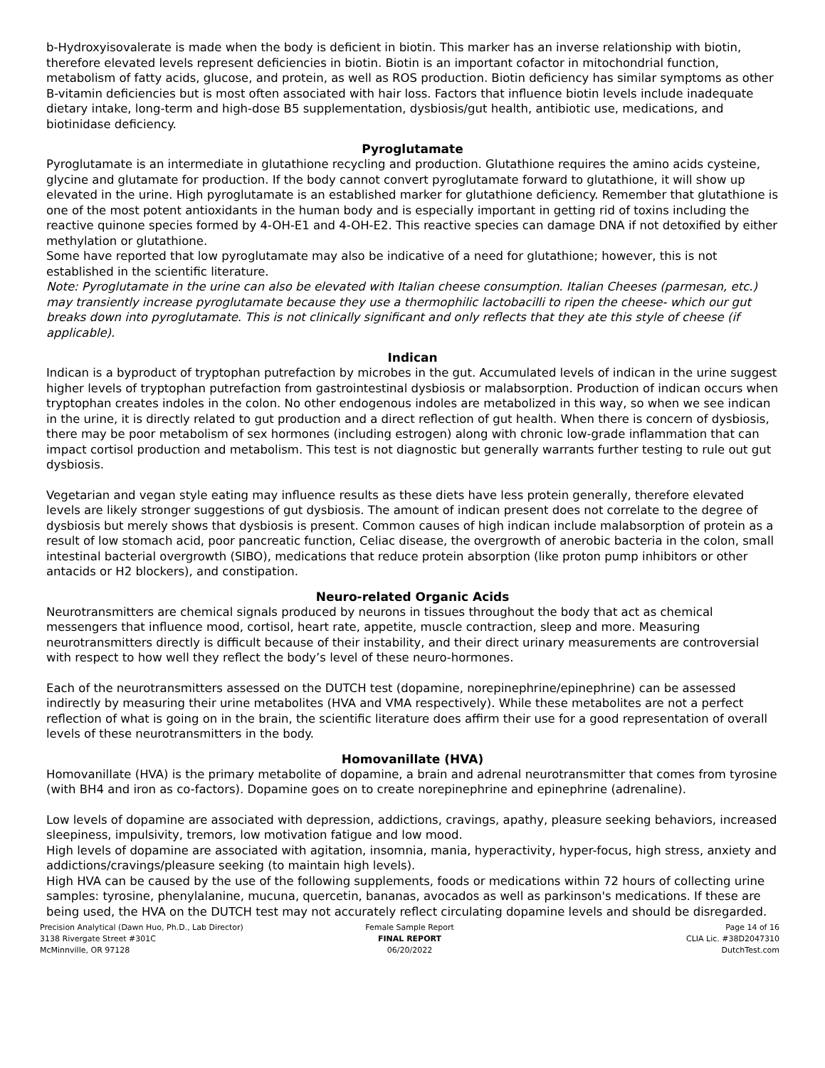b-Hydroxyisovalerate is made when the body is deficient in biotin. This marker has an inverse relationship with biotin, therefore elevated levels represent deficiencies in biotin. Biotin is an important cofactor in mitochondrial function, metabolism of fatty acids, glucose, and protein, as well as ROS production. Biotin deficiency has similar symptoms as other B-vitamin deficiencies but is most often associated with hair loss. Factors that influence biotin levels include inadequate dietary intake, long-term and high-dose B5 supplementation, dysbiosis/gut health, antibiotic use, medications, and biotinidase deficiency.
Pyroglutamate
Pyroglutamate is an intermediate in glutathione recycling and production. Glutathione requires the amino acids cysteine, glycine and glutamate for production. If the body cannot convert pyroglutamate forward to glutathione, it will show up elevated in the urine. High pyroglutamate is an established marker for glutathione deficiency. Remember that glutathione is one of the most potent antioxidants in the human body and is especially important in getting rid of toxins including the reactive quinone species formed by 4-OH-E1 and 4-OH-E2. This reactive species can damage DNA if not detoxified by either methylation or glutathione.
Some have reported that low pyroglutamate may also be indicative of a need for glutathione; however, this is not established in the scientific literature.
Note: Pyroglutamate in the urine can also be elevated with Italian cheese consumption. Italian Cheeses (parmesan, etc.) may transiently increase pyroglutamate because they use a thermophilic lactobacilli to ripen the cheese- which our gut breaks down into pyroglutamate. This is not clinically significant and only reflects that they ate this style of cheese (if applicable).
Indican
Indican is a byproduct of tryptophan putrefaction by microbes in the gut. Accumulated levels of indican in the urine suggest higher levels of tryptophan putrefaction from gastrointestinal dysbiosis or malabsorption. Production of indican occurs when tryptophan creates indoles in the colon. No other endogenous indoles are metabolized in this way, so when we see indican in the urine, it is directly related to gut production and a direct reflection of gut health. When there is concern of dysbiosis, there may be poor metabolism of sex hormones (including estrogen) along with chronic low-grade inflammation that can impact cortisol production and metabolism. This test is not diagnostic but generally warrants further testing to rule out gut dysbiosis.
Vegetarian and vegan style eating may influence results as these diets have less protein generally, therefore elevated levels are likely stronger suggestions of gut dysbiosis. The amount of indican present does not correlate to the degree of dysbiosis but merely shows that dysbiosis is present. Common causes of high indican include malabsorption of protein as a result of low stomach acid, poor pancreatic function, Celiac disease, the overgrowth of anerobic bacteria in the colon, small intestinal bacterial overgrowth (SIBO), medications that reduce protein absorption (like proton pump inhibitors or other antacids or H2 blockers), and constipation.
Neuro-related Organic Acids
Neurotransmitters are chemical signals produced by neurons in tissues throughout the body that act as chemical messengers that influence mood, cortisol, heart rate, appetite, muscle contraction, sleep and more. Measuring neurotransmitters directly is difficult because of their instability, and their direct urinary measurements are controversial with respect to how well they reflect the body’s level of these neuro-hormones.
Each of the neurotransmitters assessed on the DUTCH test (dopamine, norepinephrine/epinephrine) can be assessed indirectly by measuring their urine metabolites (HVA and VMA respectively). While these metabolites are not a perfect reflection of what is going on in the brain, the scientific literature does affirm their use for a good representation of overall levels of these neurotransmitters in the body.
Homovanillate (HVA)
Homovanillate (HVA) is the primary metabolite of dopamine, a brain and adrenal neurotransmitter that comes from tyrosine (with BH4 and iron as co-factors). Dopamine goes on to create norepinephrine and epinephrine (adrenaline).
Low levels of dopamine are associated with depression, addictions, cravings, apathy, pleasure seeking behaviors, increased sleepiness, impulsivity, tremors, low motivation fatigue and low mood.
High levels of dopamine are associated with agitation, insomnia, mania, hyperactivity, hyper-focus, high stress, anxiety and addictions/cravings/pleasure seeking (to maintain high levels).
High HVA can be caused by the use of the following supplements, foods or medications within 72 hours of collecting urine samples: tyrosine, phenylalanine, mucuna, quercetin, bananas, avocados as well as parkinson's medications. If these are being used, the HVA on the DUTCH test may not accurately reflect circulating dopamine levels and should be disregarded.
Precision Analytical (Dawn Huo, Ph.D., Lab Director)
3138 Rivergate Street #301C
McMinnville, OR 97128
Female Sample Report
FINAL REPORT
06/20/2022
Page 14 of 16
CLIA Lic. #38D2047310
DutchTest.com